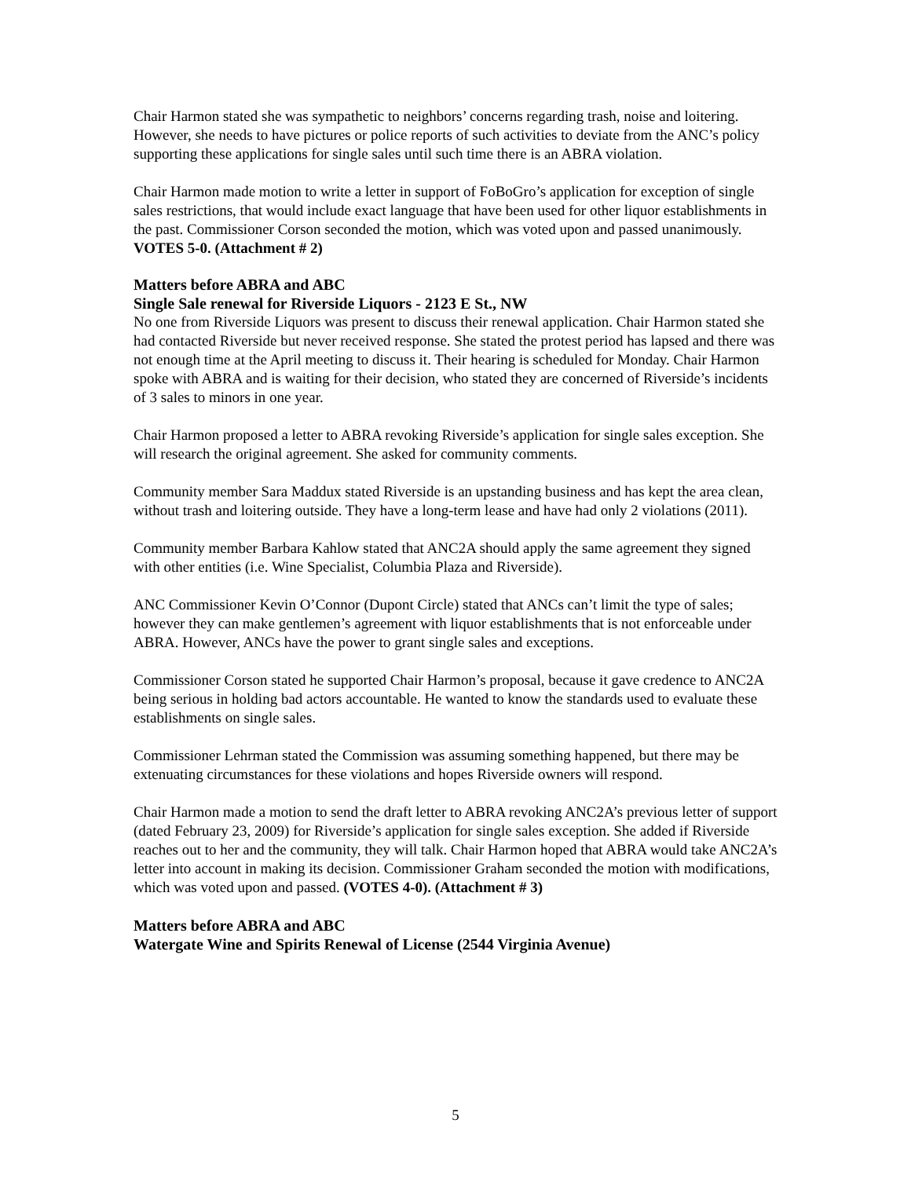Chair Harmon stated she was sympathetic to neighbors’ concerns regarding trash, noise and loitering. However, she needs to have pictures or police reports of such activities to deviate from the ANC’s policy supporting these applications for single sales until such time there is an ABRA violation.
Chair Harmon made motion to write a letter in support of FoBoGro’s application for exception of single sales restrictions, that would include exact language that have been used for other liquor establishments in the past. Commissioner Corson seconded the motion, which was voted upon and passed unanimously. VOTES 5-0. (Attachment # 2)
Matters before ABRA and ABC
Single Sale renewal for Riverside Liquors - 2123 E St., NW
No one from Riverside Liquors was present to discuss their renewal application. Chair Harmon stated she had contacted Riverside but never received response. She stated the protest period has lapsed and there was not enough time at the April meeting to discuss it. Their hearing is scheduled for Monday. Chair Harmon spoke with ABRA and is waiting for their decision, who stated they are concerned of Riverside’s incidents of 3 sales to minors in one year.
Chair Harmon proposed a letter to ABRA revoking Riverside’s application for single sales exception. She will research the original agreement. She asked for community comments.
Community member Sara Maddux stated Riverside is an upstanding business and has kept the area clean, without trash and loitering outside. They have a long-term lease and have had only 2 violations (2011).
Community member Barbara Kahlow stated that ANC2A should apply the same agreement they signed with other entities (i.e. Wine Specialist, Columbia Plaza and Riverside).
ANC Commissioner Kevin O’Connor (Dupont Circle) stated that ANCs can’t limit the type of sales; however they can make gentlemen’s agreement with liquor establishments that is not enforceable under ABRA. However, ANCs have the power to grant single sales and exceptions.
Commissioner Corson stated he supported Chair Harmon’s proposal, because it gave credence to ANC2A being serious in holding bad actors accountable. He wanted to know the standards used to evaluate these establishments on single sales.
Commissioner Lehrman stated the Commission was assuming something happened, but there may be extenuating circumstances for these violations and hopes Riverside owners will respond.
Chair Harmon made a motion to send the draft letter to ABRA revoking ANC2A’s previous letter of support (dated February 23, 2009) for Riverside’s application for single sales exception. She added if Riverside reaches out to her and the community, they will talk. Chair Harmon hoped that ABRA would take ANC2A’s letter into account in making its decision. Commissioner Graham seconded the motion with modifications, which was voted upon and passed. (VOTES 4-0). (Attachment # 3)
Matters before ABRA and ABC
Watergate Wine and Spirits Renewal of License (2544 Virginia Avenue)
5